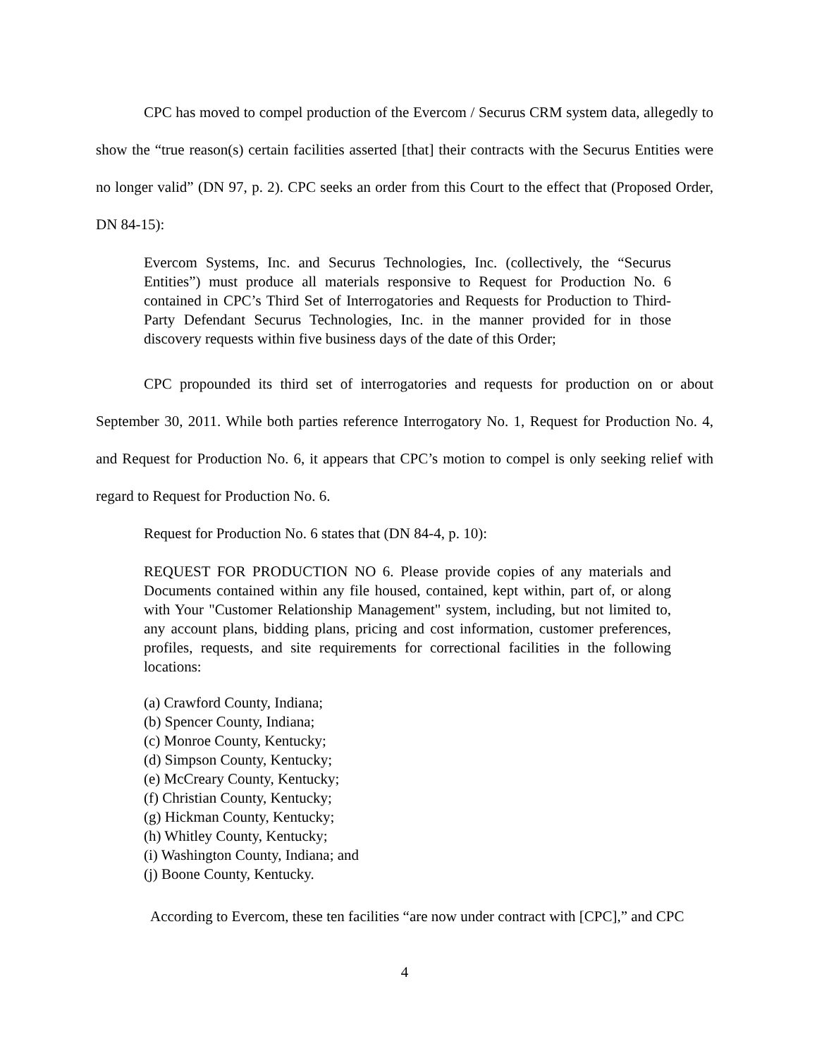CPC has moved to compel production of the Evercom / Securus CRM system data, allegedly to show the “true reason(s) certain facilities asserted [that] their contracts with the Securus Entities were no longer valid” (DN 97, p. 2). CPC seeks an order from this Court to the effect that (Proposed Order, DN 84-15):
Evercom Systems, Inc. and Securus Technologies, Inc. (collectively, the “Securus Entities”) must produce all materials responsive to Request for Production No. 6 contained in CPC’s Third Set of Interrogatories and Requests for Production to Third-Party Defendant Securus Technologies, Inc. in the manner provided for in those discovery requests within five business days of the date of this Order;
CPC propounded its third set of interrogatories and requests for production on or about September 30, 2011. While both parties reference Interrogatory No. 1, Request for Production No. 4, and Request for Production No. 6, it appears that CPC’s motion to compel is only seeking relief with regard to Request for Production No. 6.
Request for Production No. 6 states that (DN 84-4, p. 10):
REQUEST FOR PRODUCTION NO 6. Please provide copies of any materials and Documents contained within any file housed, contained, kept within, part of, or along with Your "Customer Relationship Management" system, including, but not limited to, any account plans, bidding plans, pricing and cost information, customer preferences, profiles, requests, and site requirements for correctional facilities in the following locations:
(a) Crawford County, Indiana;
(b) Spencer County, Indiana;
(c) Monroe County, Kentucky;
(d) Simpson County, Kentucky;
(e) McCreary County, Kentucky;
(f) Christian County, Kentucky;
(g) Hickman County, Kentucky;
(h) Whitley County, Kentucky;
(i) Washington County, Indiana; and
(j) Boone County, Kentucky.
According to Evercom, these ten facilities “are now under contract with [CPC],” and CPC
4